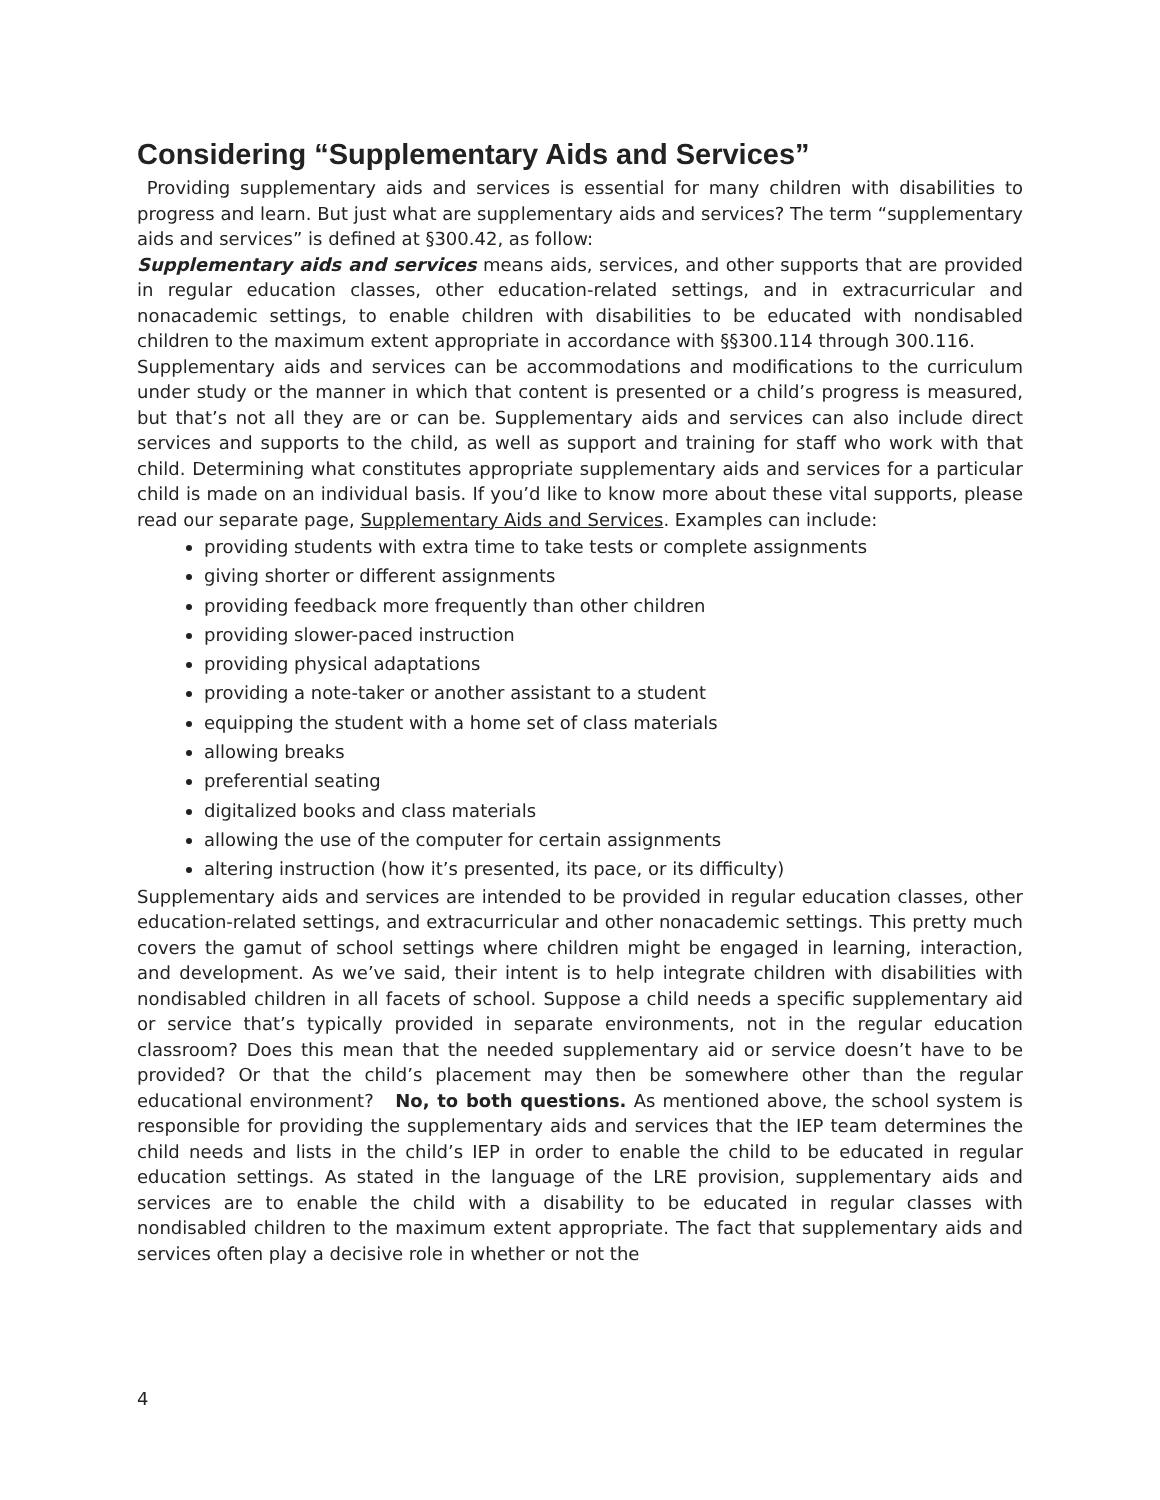Considering “Supplementary Aids and Services”
Providing supplementary aids and services is essential for many children with disabilities to progress and learn. But just what are supplementary aids and services? The term “supplementary aids and services” is defined at §300.42, as follow:
Supplementary aids and services means aids, services, and other supports that are provided in regular education classes, other education-related settings, and in extracurricular and nonacademic settings, to enable children with disabilities to be educated with nondisabled children to the maximum extent appropriate in accordance with §§300.114 through 300.116.
Supplementary aids and services can be accommodations and modifications to the curriculum under study or the manner in which that content is presented or a child’s progress is measured, but that’s not all they are or can be. Supplementary aids and services can also include direct services and supports to the child, as well as support and training for staff who work with that child. Determining what constitutes appropriate supplementary aids and services for a particular child is made on an individual basis. If you’d like to know more about these vital supports, please read our separate page, Supplementary Aids and Services. Examples can include:
providing students with extra time to take tests or complete assignments
giving shorter or different assignments
providing feedback more frequently than other children
providing slower-paced instruction
providing physical adaptations
providing a note-taker or another assistant to a student
equipping the student with a home set of class materials
allowing breaks
preferential seating
digitalized books and class materials
allowing the use of the computer for certain assignments
altering instruction (how it’s presented, its pace, or its difficulty)
Supplementary aids and services are intended to be provided in regular education classes, other education-related settings, and extracurricular and other nonacademic settings. This pretty much covers the gamut of school settings where children might be engaged in learning, interaction, and development. As we’ve said, their intent is to help integrate children with disabilities with nondisabled children in all facets of school. Suppose a child needs a specific supplementary aid or service that’s typically provided in separate environments, not in the regular education classroom? Does this mean that the needed supplementary aid or service doesn’t have to be provided? Or that the child’s placement may then be somewhere other than the regular educational environment? No, to both questions. As mentioned above, the school system is responsible for providing the supplementary aids and services that the IEP team determines the child needs and lists in the child’s IEP in order to enable the child to be educated in regular education settings. As stated in the language of the LRE provision, supplementary aids and services are to enable the child with a disability to be educated in regular classes with nondisabled children to the maximum extent appropriate. The fact that supplementary aids and services often play a decisive role in whether or not the
4